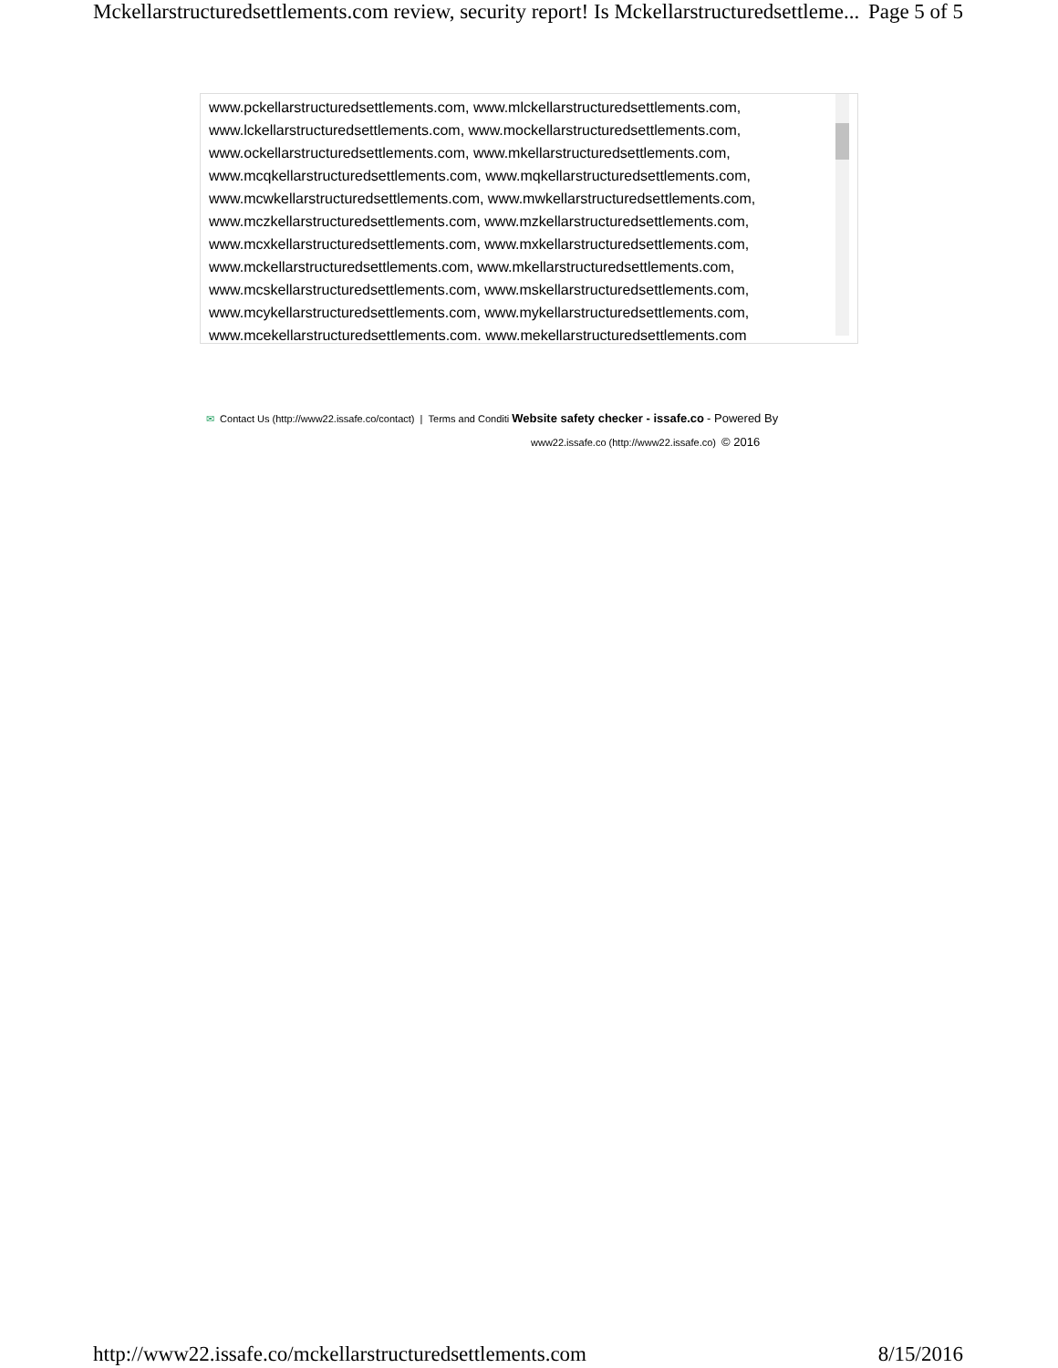Mckellarstructuredsettlements.com review, security report! Is Mckellarstructuredsettleme... Page 5 of 5
www.pckellarstructuredsettlements.com, www.mlckellarstructuredsettlements.com, www.lckellarstructuredsettlements.com, www.mockellarstructuredsettlements.com, www.ockellarstructuredsettlements.com, www.mkellarstructuredsettlements.com, www.mcqkellarstructuredsettlements.com, www.mqkellarstructuredsettlements.com, www.mcwkellarstructuredsettlements.com, www.mwkellarstructuredsettlements.com, www.mczkellarstructuredsettlements.com, www.mzkellarstructuredsettlements.com, www.mcxkellarstructuredsettlements.com, www.mxkellarstructuredsettlements.com, www.mckellarstructuredsettlements.com, www.mkellarstructuredsettlements.com, www.mcskellarstructuredsettlements.com, www.mskellarstructuredsettlements.com, www.mcykellarstructuredsettlements.com, www.mykellarstructuredsettlements.com, www.mcekellarstructuredsettlements.com, www.mekellarstructuredsettlements.com
✉ Contact Us (http://www22.issafe.co/contact) | Terms and Conditi Website safety checker - issafe.co - Powered By
www22.issafe.co (http://www22.issafe.co) © 2016
http://www22.issafe.co/mckellarstructuredsettlements.com 8/15/2016